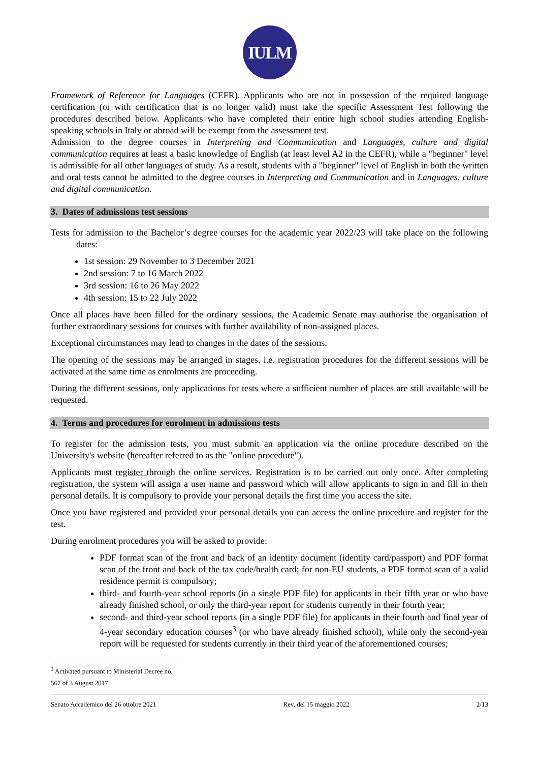IULM
Framework of Reference for Languages (CEFR). Applicants who are not in possession of the required language certification (or with certification that is no longer valid) must take the specific Assessment Test following the procedures described below. Applicants who have completed their entire high school studies attending English-speaking schools in Italy or abroad will be exempt from the assessment test.
Admission to the degree courses in Interpreting and Communication and Languages, culture and digital communication requires at least a basic knowledge of English (at least level A2 in the CEFR), while a "beginner" level is admissible for all other languages of study. As a result, students with a "beginner" level of English in both the written and oral tests cannot be admitted to the degree courses in Interpreting and Communication and in Languages, culture and digital communication.
3. Dates of admissions test sessions
Tests for admission to the Bachelor’s degree courses for the academic year 2022/23 will take place on the following dates:
1st session: 29 November to 3 December 2021
2nd session: 7 to 16 March 2022
3rd session: 16 to 26 May 2022
4th session: 15 to 22 July 2022
Once all places have been filled for the ordinary sessions, the Academic Senate may authorise the organisation of further extraordinary sessions for courses with further availability of non-assigned places.
Exceptional circumstances may lead to changes in the dates of the sessions.
The opening of the sessions may be arranged in stages, i.e. registration procedures for the different sessions will be activated at the same time as enrolments are proceeding.
During the different sessions, only applications for tests where a sufficient number of places are still available will be requested.
4. Terms and procedures for enrolment in admissions tests
To register for the admission tests, you must submit an application via the online procedure described on the University's website (hereafter referred to as the "online procedure").
Applicants must register through the online services. Registration is to be carried out only once. After completing registration, the system will assign a user name and password which will allow applicants to sign in and fill in their personal details. It is compulsory to provide your personal details the first time you access the site.
Once you have registered and provided your personal details you can access the online procedure and register for the test.
During enrolment procedures you will be asked to provide:
PDF format scan of the front and back of an identity document (identity card/passport) and PDF format scan of the front and back of the tax code/health card; for non-EU students, a PDF format scan of a valid residence permit is compulsory;
third- and fourth-year school reports (in a single PDF file) for applicants in their fifth year or who have already finished school, or only the third-year report for students currently in their fourth year;
second- and third-year school reports (in a single PDF file) for applicants in their fourth and final year of 4-year secondary education courses<sup>3</sup> (or who have already finished school), while only the second-year report will be requested for students currently in their third year of the aforementioned courses;
<sup>3</sup> Activated pursuant to Ministerial Decree no. 567 of 3 August 2017.
Senato Accademico del 26 ottobre 2021 Rev. del 15 maggio 2022 2/13